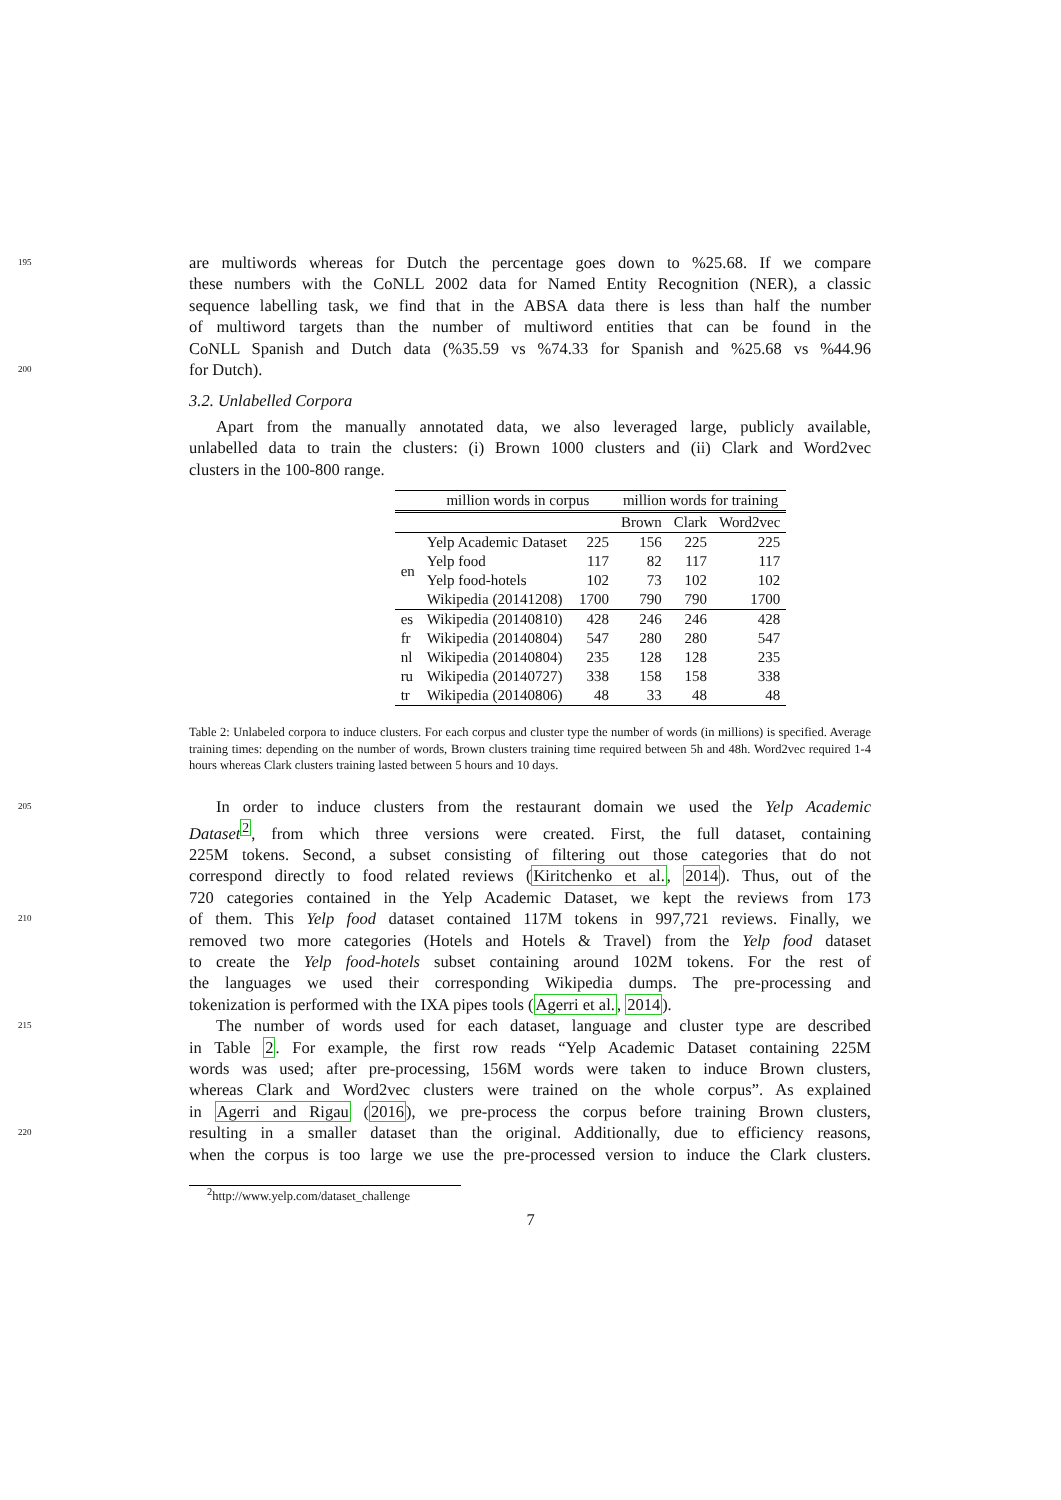195 are multiwords whereas for Dutch the percentage goes down to %25.68. If we compare
these numbers with the CoNLL 2002 data for Named Entity Recognition (NER), a classic
sequence labelling task, we find that in the ABSA data there is less than half the number
of multiword targets than the number of multiword entities that can be found in the
CoNLL Spanish and Dutch data (%35.59 vs %74.33 for Spanish and %25.68 vs %44.96
200 for Dutch).
3.2. Unlabelled Corpora
Apart from the manually annotated data, we also leveraged large, publicly available,
unlabelled data to train the clusters: (i) Brown 1000 clusters and (ii) Clark and Word2vec
clusters in the 100-800 range.
| | million words in corpus | | million words for training | | |
| --- | --- | --- | --- | --- | --- |
| | | | Brown | Clark | Word2vec |
| en | Yelp Academic Dataset | 225 | 156 | 225 | 225 |
| | Yelp food | 117 | 82 | 117 | 117 |
| | Yelp food-hotels | 102 | 73 | 102 | 102 |
| | Wikipedia (20141208) | 1700 | 790 | 790 | 1700 |
| es | Wikipedia (20140810) | 428 | 246 | 246 | 428 |
| fr | Wikipedia (20140804) | 547 | 280 | 280 | 547 |
| nl | Wikipedia (20140804) | 235 | 128 | 128 | 235 |
| ru | Wikipedia (20140727) | 338 | 158 | 158 | 338 |
| tr | Wikipedia (20140806) | 48 | 33 | 48 | 48 |
Table 2: Unlabeled corpora to induce clusters. For each corpus and cluster type the number of words (in millions) is specified. Average training times: depending on the number of words, Brown clusters training time required between 5h and 48h. Word2vec required 1-4 hours whereas Clark clusters training lasted between 5 hours and 10 days.
205 In order to induce clusters from the restaurant domain we used the Yelp Academic
Dataset<sup>2</sup>, from which three versions were created. First, the full dataset, containing
225M tokens. Second, a subset consisting of filtering out those categories that do not
correspond directly to food related reviews (Kiritchenko et al., 2014). Thus, out of the
720 categories contained in the Yelp Academic Dataset, we kept the reviews from 173
210 of them. This Yelp food dataset contained 117M tokens in 997,721 reviews. Finally, we
removed two more categories (Hotels and Hotels & Travel) from the Yelp food dataset
to create the Yelp food-hotels subset containing around 102M tokens. For the rest of
the languages we used their corresponding Wikipedia dumps. The pre-processing and
tokenization is performed with the IXA pipes tools (Agerri et al., 2014).
215 The number of words used for each dataset, language and cluster type are described
in Table 2. For example, the first row reads “Yelp Academic Dataset containing 225M
words was used; after pre-processing, 156M words were taken to induce Brown clusters,
whereas Clark and Word2vec clusters were trained on the whole corpus”. As explained
in Agerri and Rigau (2016), we pre-process the corpus before training Brown clusters,
220 resulting in a smaller dataset than the original. Additionally, due to efficiency reasons,
when the corpus is too large we use the pre-processed version to induce the Clark clusters.
<sup>2</sup> http://www.yelp.com/dataset_challenge
7